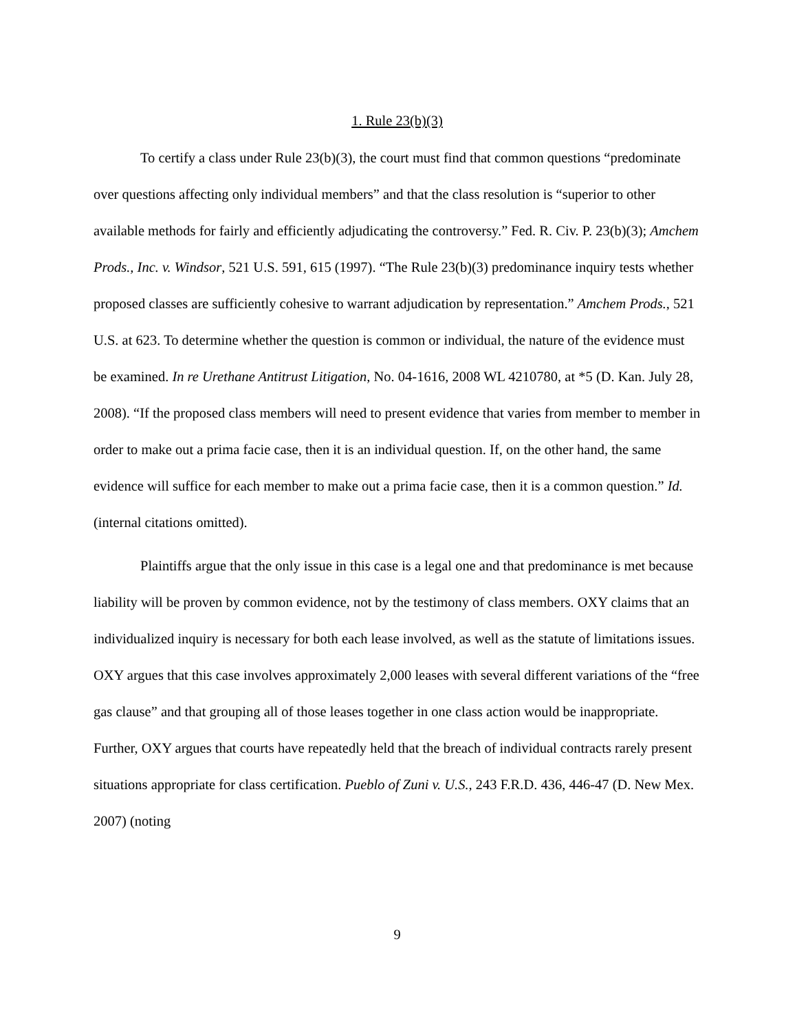1. Rule 23(b)(3)
To certify a class under Rule 23(b)(3), the court must find that common questions “predominate over questions affecting only individual members” and that the class resolution is “superior to other available methods for fairly and efficiently adjudicating the controversy.” Fed. R. Civ. P. 23(b)(3); Amchem Prods., Inc. v. Windsor, 521 U.S. 591, 615 (1997). “The Rule 23(b)(3) predominance inquiry tests whether proposed classes are sufficiently cohesive to warrant adjudication by representation.” Amchem Prods., 521 U.S. at 623. To determine whether the question is common or individual, the nature of the evidence must be examined. In re Urethane Antitrust Litigation, No. 04-1616, 2008 WL 4210780, at *5 (D. Kan. July 28, 2008). “If the proposed class members will need to present evidence that varies from member to member in order to make out a prima facie case, then it is an individual question. If, on the other hand, the same evidence will suffice for each member to make out a prima facie case, then it is a common question.” Id. (internal citations omitted).
Plaintiffs argue that the only issue in this case is a legal one and that predominance is met because liability will be proven by common evidence, not by the testimony of class members. OXY claims that an individualized inquiry is necessary for both each lease involved, as well as the statute of limitations issues. OXY argues that this case involves approximately 2,000 leases with several different variations of the “free gas clause” and that grouping all of those leases together in one class action would be inappropriate. Further, OXY argues that courts have repeatedly held that the breach of individual contracts rarely present situations appropriate for class certification. Pueblo of Zuni v. U.S., 243 F.R.D. 436, 446-47 (D. New Mex. 2007) (noting
9